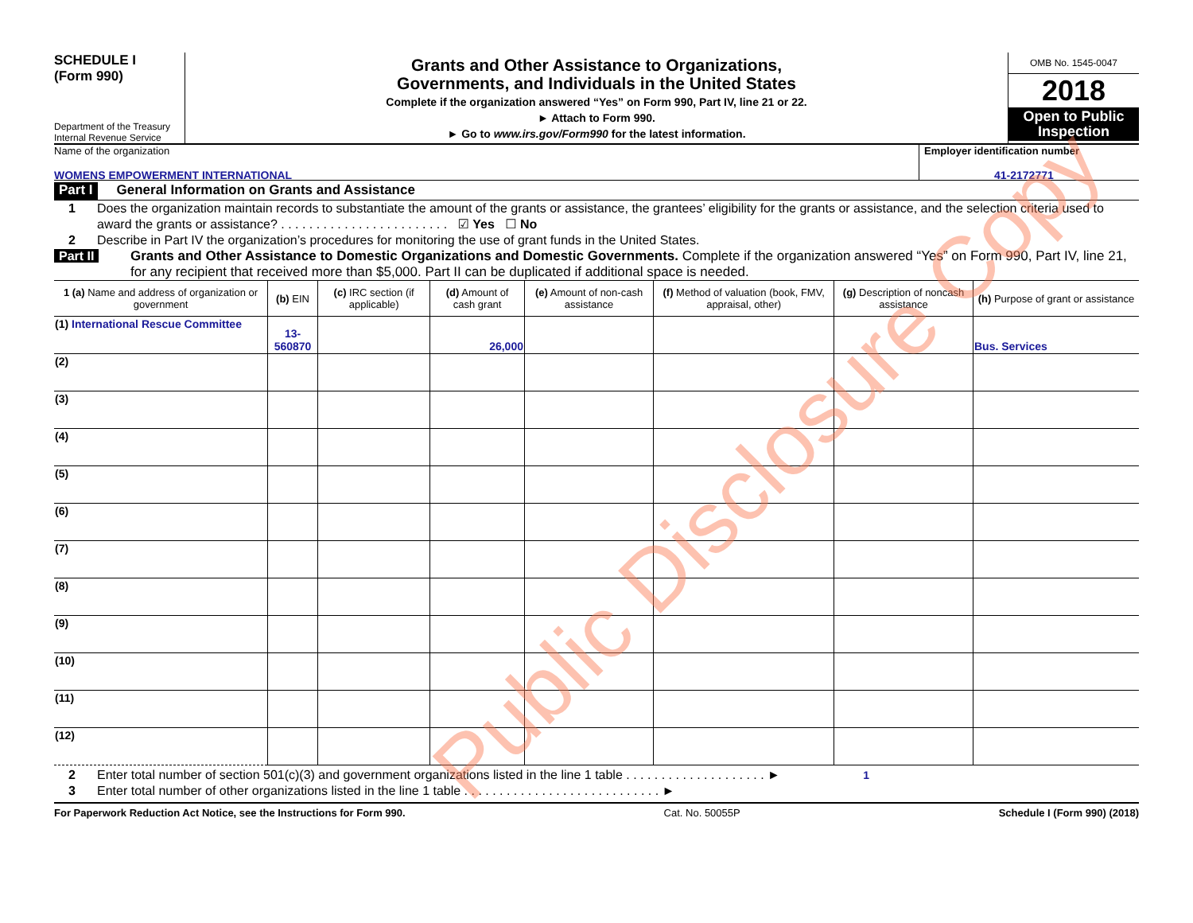SCHEDULE I
(Form 990)
Department of the Treasury
Internal Revenue Service
Grants and Other Assistance to Organizations,
Governments, and Individuals in the United States
Complete if the organization answered “Yes” on Form 990, Part IV, line 21 or 22.
► Attach to Form 990.
► Go to www.irs.gov/Form990 for the latest information.
OMB No. 1545-0047
2018
Open to Public Inspection
Name of the organization
WOMENS EMPOWERMENT INTERNATIONAL
Employer identification number
41-2172771
Part I General Information on Grants and Assistance
1 Does the organization maintain records to substantiate the amount of the grants or assistance, the grantees’ eligibility for the grants or assistance, and the selection criteria used to award the grants or assistance? . . . . . . . . . . . . . . . . . . . . . . . . ☑ Yes ☐ No
2 Describe in Part IV the organization’s procedures for monitoring the use of grant funds in the United States.
Part II
Grants and Other Assistance to Domestic Organizations and Domestic Governments. Complete if the organization answered “Yes” on Form 990, Part IV, line 21, for any recipient that received more than $5,000. Part II can be duplicated if additional space is needed.
| 1 (a) Name and address of organization or government | (b) EIN | (c) IRC section (if applicable) | (d) Amount of cash grant | (e) Amount of non-cash assistance | (f) Method of valuation (book, FMV, appraisal, other) | (g) Description of noncash assistance | (h) Purpose of grant or assistance |
| --- | --- | --- | --- | --- | --- | --- | --- |
| (1) International Rescue Committee | 13-560870 | | 26,000 | | | | Bus. Services |
| (2) | | | | | | | |
| (3) | | | | | | | |
| (4) | | | | | | | |
| (5) | | | | | | | |
| (6) | | | | | | | |
| (7) | | | | | | | |
| (8) | | | | | | | |
| (9) | | | | | | | |
| (10) | | | | | | | |
| (11) | | | | | | | |
| (12) | | | | | | | |
2 Enter total number of section 501(c)(3) and government organizations listed in the line 1 table . . . . . . . . . . . . . . . . . . . . ► 1
3 Enter total number of other organizations listed in the line 1 table . . . . . . . . . . . . . . . . . . . . . . . . . . . . ►
For Paperwork Reduction Act Notice, see the Instructions for Form 990. Cat. No. 50055P Schedule I (Form 990) (2018)
Public Disclosure Copy